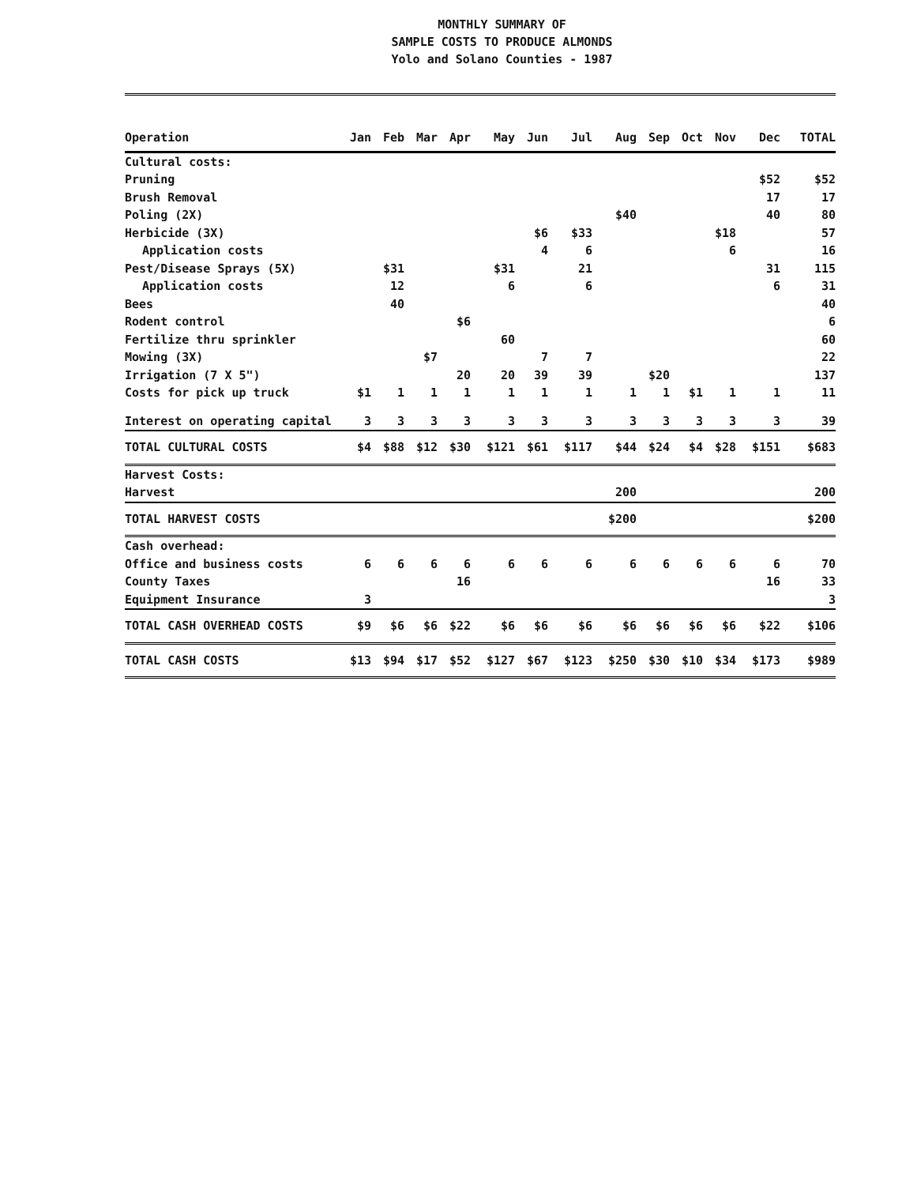MONTHLY SUMMARY OF
SAMPLE COSTS TO PRODUCE ALMONDS
Yolo and Solano Counties - 1987
| Operation | Jan | Feb | Mar | Apr | May | Jun | Jul | Aug | Sep | Oct | Nov | Dec | TOTAL |
| --- | --- | --- | --- | --- | --- | --- | --- | --- | --- | --- | --- | --- | --- |
| Cultural costs: | | | | | | | | | | | | | |
| Pruning | | | | | | | | | | | | $52 | $52 |
| Brush Removal | | | | | | | | | | | | 17 | 17 |
| Poling (2X) | | | | | | | | $40 | | | | 40 | 80 |
| Herbicide (3X) | | | | | | $6 | $33 | | | | $18 | | 57 |
| Application costs | | | | | | 4 | 6 | | | | 6 | | 16 |
| Pest/Disease Sprays (5X) | | $31 | | | $31 | | 21 | | | | | 31 | 115 |
| Application costs | | 12 | | | 6 | | 6 | | | | | 6 | 31 |
| Bees | | 40 | | | | | | | | | | | 40 |
| Rodent control | | | | $6 | | | | | | | | | 6 |
| Fertilize thru sprinkler | | | | | 60 | | | | | | | | 60 |
| Mowing (3X) | | | $7 | | | 7 | 7 | | | | | | 22 |
| Irrigation (7 X 5") | | | | 20 | 20 | 39 | 39 | | $20 | | | | 137 |
| Costs for pick up truck | $1 | 1 | 1 | 1 | 1 | 1 | 1 | 1 | 1 | $1 | 1 | 1 | 11 |
| Interest on operating capital | 3 | 3 | 3 | 3 | 3 | 3 | 3 | 3 | 3 | 3 | 3 | 3 | 39 |
| TOTAL CULTURAL COSTS | $4 | $88 | $12 | $30 | $121 | $61 | $117 | $44 | $24 | $4 | $28 | $151 | $683 |
| Harvest Costs: | | | | | | | | | | | | | |
| Harvest | | | | | | | | 200 | | | | | 200 |
| TOTAL HARVEST COSTS | | | | | | | | $200 | | | | | $200 |
| Cash overhead: | | | | | | | | | | | | | |
| Office and business costs | 6 | 6 | 6 | 6 | 6 | 6 | 6 | 6 | 6 | 6 | 6 | 6 | 70 |
| County Taxes | | | | 16 | | | | | | | | 16 | 33 |
| Equipment Insurance | 3 | | | | | | | | | | | | 3 |
| TOTAL CASH OVERHEAD COSTS | $9 | $6 | $6 | $22 | $6 | $6 | $6 | $6 | $6 | $6 | $6 | $22 | $106 |
| TOTAL CASH COSTS | $13 | $94 | $17 | $52 | $127 | $67 | $123 | $250 | $30 | $10 | $34 | $173 | $989 |